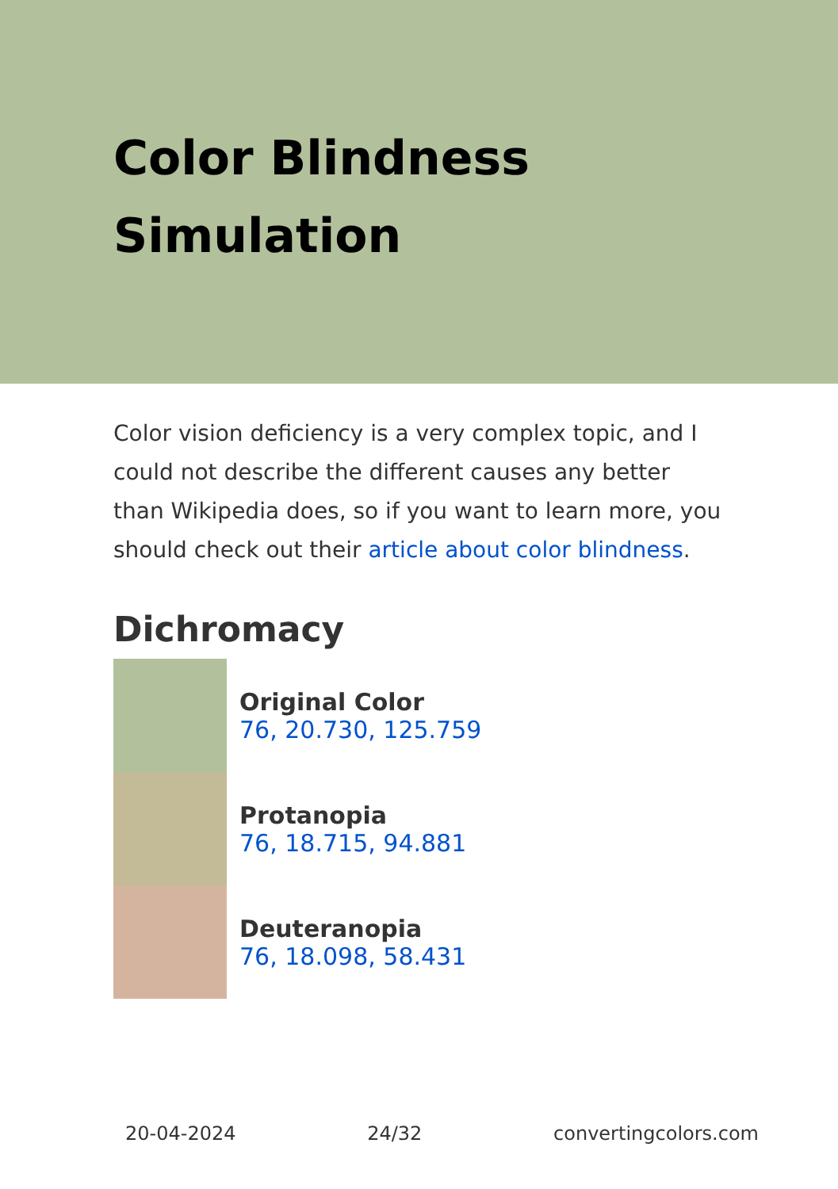Color Blindness
Simulation
Color vision deficiency is a very complex topic, and I could not describe the different causes any better than Wikipedia does, so if you want to learn more, you should check out their article about color blindness.
Dichromacy
Original Color
76, 20.730, 125.759
Protanopia
76, 18.715, 94.881
Deuteranopia
76, 18.098, 58.431
20-04-2024 24/32 convertingcolors.com